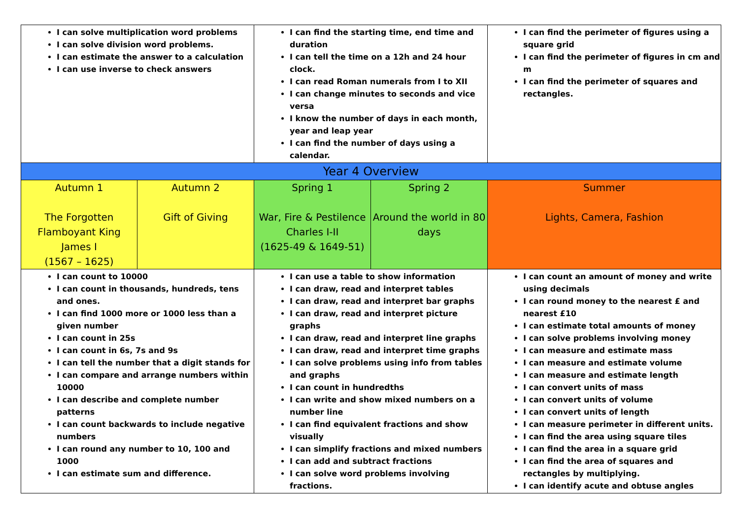| I can solve multiplication word problems I can solve division word problems. I can estimate the answer to a calculation I can use inverse to check answers | | I can find the starting time, end time and duration I can tell the time on a 12h and 24 hour clock. I can read Roman numerals from I to XII I can change minutes to seconds and vice versa I know the number of days in each month, year and leap year I can find the number of days using a calendar. | | I can find the perimeter of figures using a square grid I can find the perimeter of figures in cm and m I can find the perimeter of squares and rectangles. |
| Year 4 Overview | | | | |
| Autumn 1 The Forgotten Flamboyant King James I (1567 – 1625) | Autumn 2 Gift of Giving | Spring 1 War, Fire & Pestilence Charles I-II (1625-49 & 1649-51) | Spring 2 Around the world in 80 days | Summer Lights, Camera, Fashion |
| I can count to 10000 I can count in thousands, hundreds, tens and ones. I can find 1000 more or 1000 less than a given number I can count in 25s I can count in 6s, 7s and 9s I can tell the number that a digit stands for I can compare and arrange numbers within 10000 I can describe and complete number patterns I can count backwards to include negative numbers I can round any number to 10, 100 and 1000 I can estimate sum and difference. | | I can use a table to show information I can draw, read and interpret tables I can draw, read and interpret bar graphs I can draw, read and interpret picture graphs I can draw, read and interpret line graphs I can draw, read and interpret time graphs I can solve problems using info from tables and graphs I can count in hundredths I can write and show mixed numbers on a number line I can find equivalent fractions and show visually I can simplify fractions and mixed numbers I can add and subtract fractions I can solve word problems involving fractions. | | I can count an amount of money and write using decimals I can round money to the nearest £ and nearest £10 I can estimate total amounts of money I can solve problems involving money I can measure and estimate mass I can measure and estimate volume I can measure and estimate length I can convert units of mass I can convert units of volume I can convert units of length I can measure perimeter in different units. I can find the area using square tiles I can find the area in a square grid I can find the area of squares and rectangles by multiplying. I can identify acute and obtuse angles |